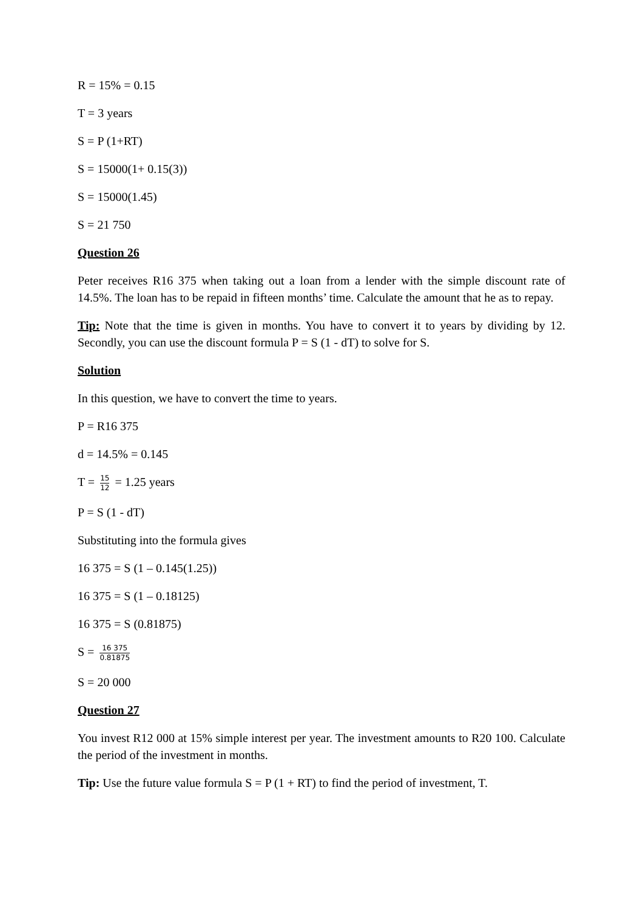R = 15% = 0.15
T = 3 years
S = P (1+RT)
S = 15000(1+ 0.15(3))
S = 15000(1.45)
S = 21 750
Question 26
Peter receives R16 375 when taking out a loan from a lender with the simple discount rate of 14.5%. The loan has to be repaid in fifteen months’ time. Calculate the amount that he as to repay.
Tip: Note that the time is given in months. You have to convert it to years by dividing by 12. Secondly, you can use the discount formula P = S (1 - dT) to solve for S.
Solution
In this question, we have to convert the time to years.
P = R16 375
d = 14.5% = 0.145
T = 15 12 = 1.25 years
P = S (1 - dT)
Substituting into the formula gives
16 375 = S (1 – 0.145(1.25))
16 375 = S (1 – 0.18125)
16 375 = S (0.81875)
S = 16 375 0.81875
S = 20 000
Question 27
You invest R12 000 at 15% simple interest per year. The investment amounts to R20 100. Calculate the period of the investment in months.
Tip: Use the future value formula S = P (1 + RT) to find the period of investment, T.